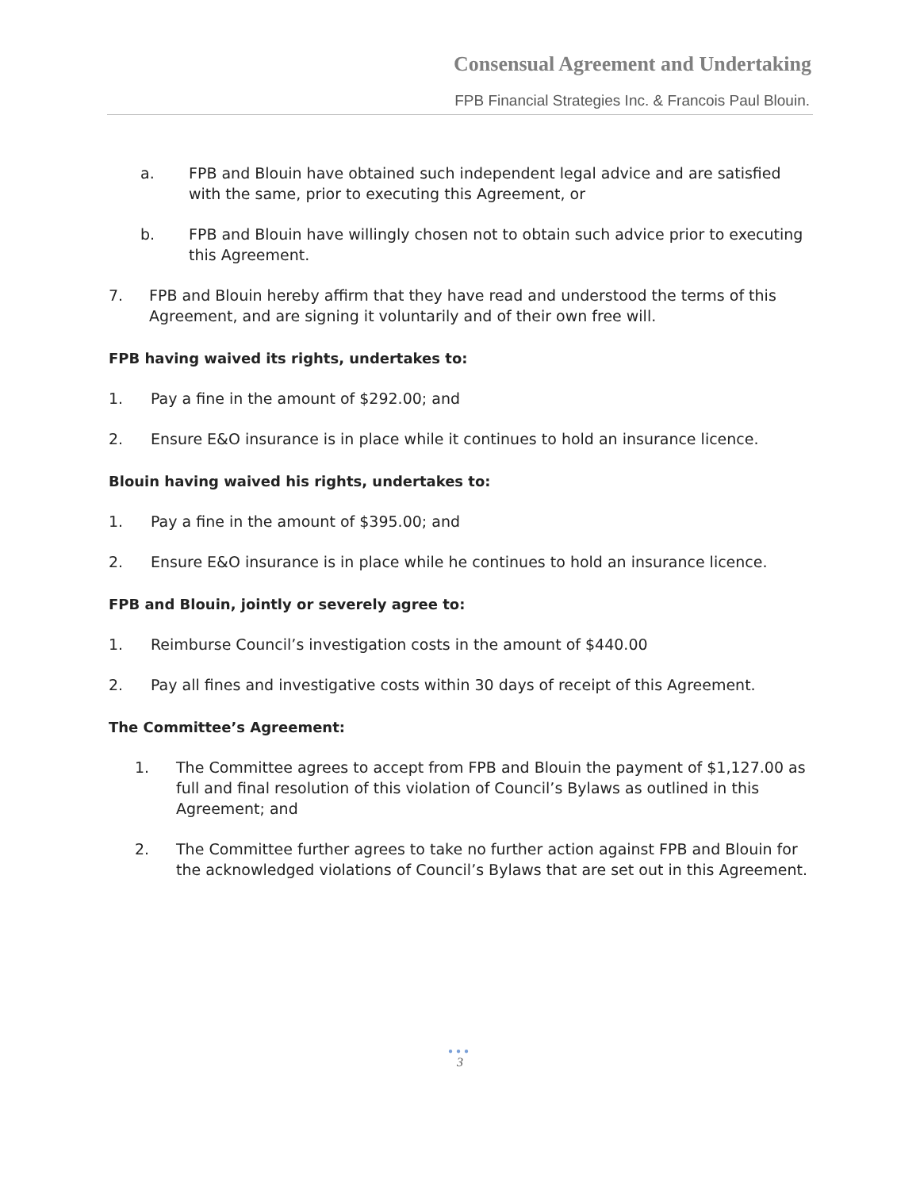Consensual Agreement and Undertaking
FPB Financial Strategies Inc. & Francois Paul Blouin.
a. FPB and Blouin have obtained such independent legal advice and are satisfied with the same, prior to executing this Agreement, or
b. FPB and Blouin have willingly chosen not to obtain such advice prior to executing this Agreement.
7. FPB and Blouin hereby affirm that they have read and understood the terms of this Agreement, and are signing it voluntarily and of their own free will.
FPB having waived its rights, undertakes to:
1. Pay a fine in the amount of $292.00; and
2. Ensure E&O insurance is in place while it continues to hold an insurance licence.
Blouin having waived his rights, undertakes to:
1. Pay a fine in the amount of $395.00; and
2. Ensure E&O insurance is in place while he continues to hold an insurance licence.
FPB and Blouin, jointly or severely agree to:
1. Reimburse Council’s investigation costs in the amount of $440.00
2. Pay all fines and investigative costs within 30 days of receipt of this Agreement.
The Committee’s Agreement:
1. The Committee agrees to accept from FPB and Blouin the payment of $1,127.00 as full and final resolution of this violation of Council’s Bylaws as outlined in this Agreement; and
2. The Committee further agrees to take no further action against FPB and Blouin for the acknowledged violations of Council’s Bylaws that are set out in this Agreement.
●●●
3